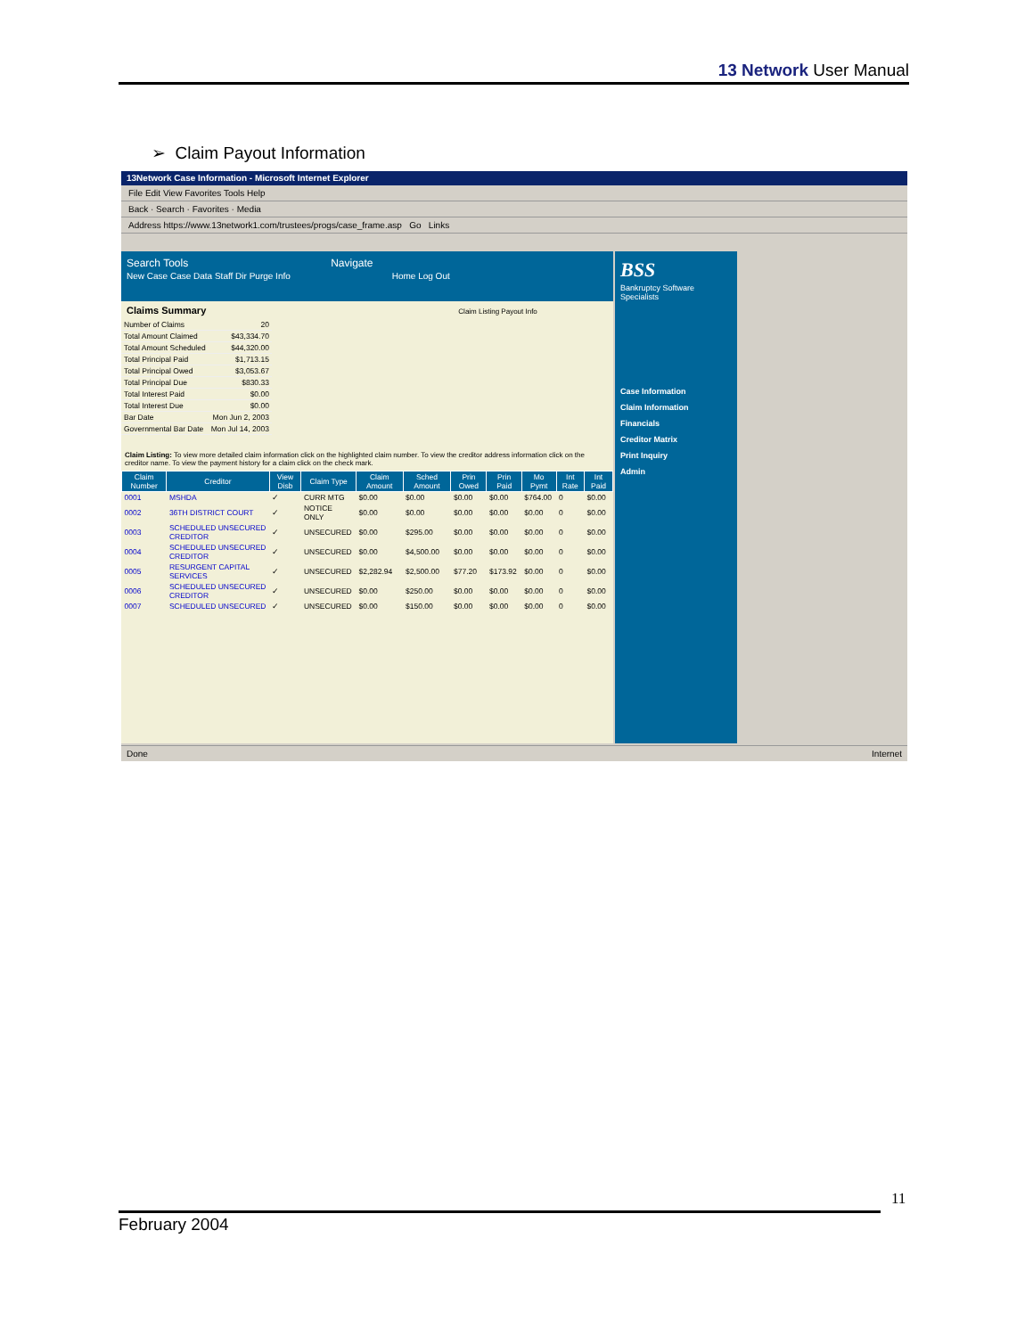13 Network User Manual
➢ Claim Payout Information
13Network Case Information - Microsoft Internet Explorer
File Edit View Favorites Tools Help
Back · Search · Favorites · Media
Address https://www.13network1.com/trustees/progs/case_frame.asp Go Links
Search Tools Navigate
New Case Case Data Staff Dir Purge Info Home Log Out
Claims Summary Claim Listing Payout Info
| Number of Claims | 20 |
| Total Amount Claimed | $43,334.70 |
| Total Amount Scheduled | $44,320.00 |
| Total Principal Paid | $1,713.15 |
| Total Principal Owed | $3,053.67 |
| Total Principal Due | $830.33 |
| Total Interest Paid | $0.00 |
| Total Interest Due | $0.00 |
| Bar Date | Mon Jun 2, 2003 |
| Governmental Bar Date | Mon Jul 14, 2003 |
Claim Listing: To view more detailed claim information click on the highlighted claim number. To view the creditor address information click on the creditor name. To view the payment history for a claim click on the check mark.
| Claim Number | Creditor | View Disb | Claim Type | Claim Amount | Sched Amount | Prin Owed | Prin Paid | Mo Pymt | Int Rate | Int Paid |
| --- | --- | --- | --- | --- | --- | --- | --- | --- | --- | --- |
| 0001 | MSHDA | ✓ | CURR MTG | $0.00 | $0.00 | $0.00 | $0.00 | $764.00 | 0 | $0.00 |
| 0002 | 36TH DISTRICT COURT | ✓ | NOTICE ONLY | $0.00 | $0.00 | $0.00 | $0.00 | $0.00 | 0 | $0.00 |
| 0003 | SCHEDULED UNSECURED CREDITOR | ✓ | UNSECURED | $0.00 | $295.00 | $0.00 | $0.00 | $0.00 | 0 | $0.00 |
| 0004 | SCHEDULED UNSECURED CREDITOR | ✓ | UNSECURED | $0.00 | $4,500.00 | $0.00 | $0.00 | $0.00 | 0 | $0.00 |
| 0005 | RESURGENT CAPITAL SERVICES | ✓ | UNSECURED | $2,282.94 | $2,500.00 | $77.20 | $173.92 | $0.00 | 0 | $0.00 |
| 0006 | SCHEDULED UNSECURED CREDITOR | ✓ | UNSECURED | $0.00 | $250.00 | $0.00 | $0.00 | $0.00 | 0 | $0.00 |
| 0007 | SCHEDULED UNSECURED | ✓ | UNSECURED | $0.00 | $150.00 | $0.00 | $0.00 | $0.00 | 0 | $0.00 |
BSS
Bankruptcy Software Specialists
Case Information
Claim Information
Financials
Creditor Matrix
Print Inquiry
Admin
Done Internet
11
February 2004